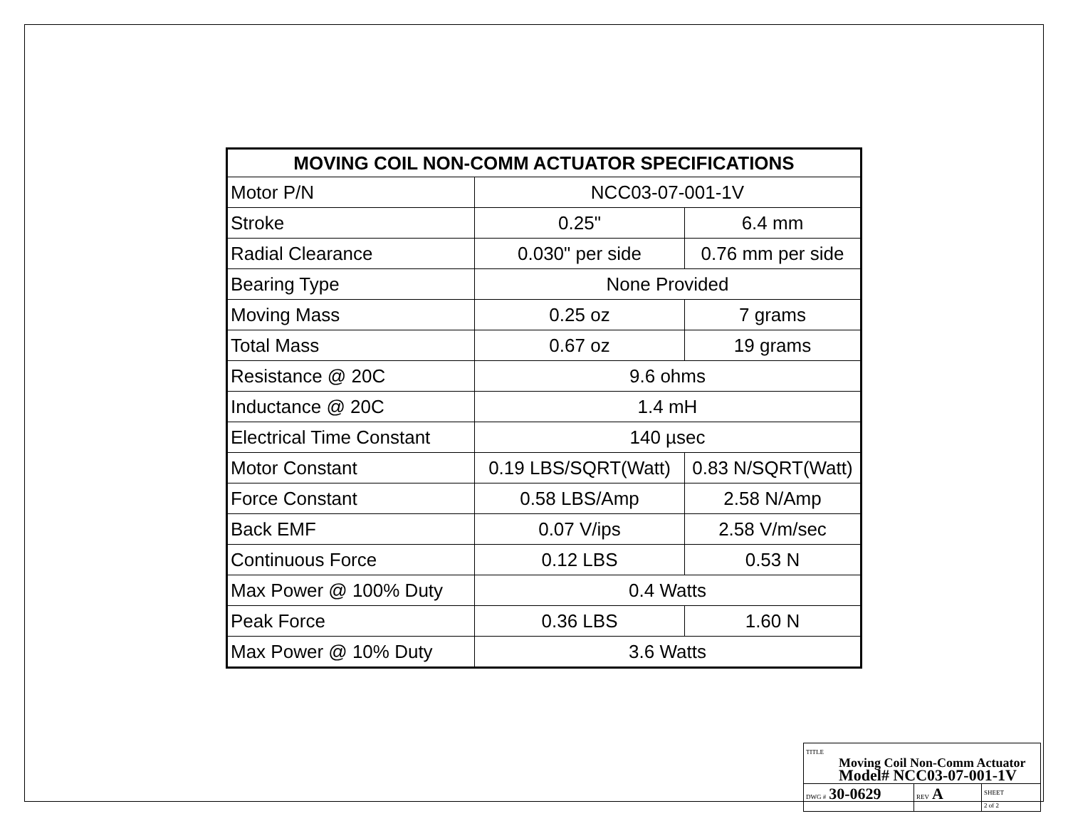| MOVING COIL NON-COMM ACTUATOR SPECIFICATIONS | | |
| --- | --- | --- |
| Motor P/N | NCC03-07-001-1V | |
| Stroke | 0.25" | 6.4 mm |
| Radial Clearance | 0.030" per side | 0.76 mm per side |
| Bearing Type | None Provided | |
| Moving Mass | 0.25 oz | 7 grams |
| Total Mass | 0.67 oz | 19 grams |
| Resistance @ 20C | 9.6 ohms | |
| Inductance @ 20C | 1.4 mH | |
| Electrical Time Constant | 140 µsec | |
| Motor Constant | 0.19 LBS/SQRT(Watt) | 0.83 N/SQRT(Watt) |
| Force Constant | 0.58 LBS/Amp | 2.58 N/Amp |
| Back EMF | 0.07 V/ips | 2.58 V/m/sec |
| Continuous Force | 0.12 LBS | 0.53 N |
| Max Power @ 100% Duty | 0.4 Watts | |
| Peak Force | 0.36 LBS | 1.60 N |
| Max Power @ 10% Duty | 3.6 Watts | |
| TITLE Moving Coil Non-Comm Actuator Model# NCC03-07-001-1V | | |
| DWG # 30-0629 | REV A | SHEET 2 of 2 |